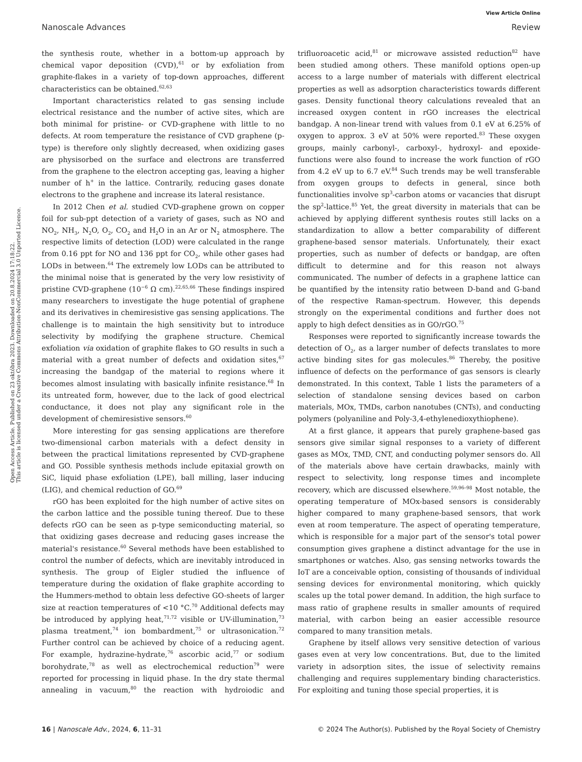View Article Online
Nanoscale Advances Review
Open Access Article. Published on 23 októbra 2023. Downloaded on 20.8.2024 17:18:22.
This article is licensed under a Creative Commons Attribution-NonCommercial 3.0 Unported Licence.
the synthesis route, whether in a bottom-up approach by chemical vapor deposition (CVD),<sup>61</sup> or by exfoliation from graphite-flakes in a variety of top-down approaches, different characteristics can be obtained.<sup>62,63</sup>
Important characteristics related to gas sensing include electrical resistance and the number of active sites, which are both minimal for pristine- or CVD-graphene with little to no defects. At room temperature the resistance of CVD graphene (p-type) is therefore only slightly decreased, when oxidizing gases are physisorbed on the surface and electrons are transferred from the graphene to the electron accepting gas, leaving a higher number of h<sup>+</sup> in the lattice. Contrarily, reducing gases donate electrons to the graphene and increase its lateral resistance.
In 2012 Chen et al. studied CVD-graphene grown on copper foil for sub-ppt detection of a variety of gases, such as NO and NO<sub>2</sub>, NH<sub>3</sub>, N<sub>2</sub>O, O<sub>2</sub>, CO<sub>2</sub> and H<sub>2</sub>O in an Ar or N<sub>2</sub> atmosphere. The respective limits of detection (LOD) were calculated in the range from 0.16 ppt for NO and 136 ppt for CO<sub>2</sub>, while other gases had LODs in between.<sup>64</sup> The extremely low LODs can be attributed to the minimal noise that is generated by the very low resistivity of pristine CVD-graphene (10<sup>−6</sup> Ω cm).<sup>22,65,66</sup> These findings inspired many researchers to investigate the huge potential of graphene and its derivatives in chemiresistive gas sensing applications. The challenge is to maintain the high sensitivity but to introduce selectivity by modifying the graphene structure. Chemical exfoliation via oxidation of graphite flakes to GO results in such a material with a great number of defects and oxidation sites,<sup>67</sup> increasing the bandgap of the material to regions where it becomes almost insulating with basically infinite resistance.<sup>68</sup> In its untreated form, however, due to the lack of good electrical conductance, it does not play any significant role in the development of chemiresistive sensors.<sup>60</sup>
More interesting for gas sensing applications are therefore two-dimensional carbon materials with a defect density in between the practical limitations represented by CVD-graphene and GO. Possible synthesis methods include epitaxial growth on SiC, liquid phase exfoliation (LPE), ball milling, laser inducing (LIG), and chemical reduction of GO.<sup>69</sup>
rGO has been exploited for the high number of active sites on the carbon lattice and the possible tuning thereof. Due to these defects rGO can be seen as p-type semiconducting material, so that oxidizing gases decrease and reducing gases increase the material's resistance.<sup>60</sup> Several methods have been established to control the number of defects, which are inevitably introduced in synthesis. The group of Eigler studied the influence of temperature during the oxidation of flake graphite according to the Hummers-method to obtain less defective GO-sheets of larger size at reaction temperatures of <10 °C.<sup>70</sup> Additional defects may be introduced by applying heat,<sup>71,72</sup> visible or UV-illumination,<sup>73</sup> plasma treatment,<sup>74</sup> ion bombardment,<sup>75</sup> or ultrasonication.<sup>72</sup> Further control can be achieved by choice of a reducing agent. For example, hydrazine-hydrate,<sup>76</sup> ascorbic acid,<sup>77</sup> or sodium borohydrate,<sup>78</sup> as well as electrochemical reduction<sup>79</sup> were reported for processing in liquid phase. In the dry state thermal annealing in vacuum,<sup>80</sup> the reaction with hydroiodic and trifluoroacetic acid,<sup>81</sup> or microwave assisted reduction<sup>82</sup> have been studied among others. These manifold options open-up access to a large number of materials with different electrical properties as well as adsorption characteristics towards different gases. Density functional theory calculations revealed that an increased oxygen content in rGO increases the electrical bandgap. A non-linear trend with values from 0.1 eV at 6.25% of oxygen to approx. 3 eV at 50% were reported.<sup>83</sup> These oxygen groups, mainly carbonyl-, carboxyl-, hydroxyl- and epoxide-functions were also found to increase the work function of rGO from 4.2 eV up to 6.7 eV.<sup>84</sup> Such trends may be well transferable from oxygen groups to defects in general, since both functionalities involve sp<sup>3</sup>-carbon atoms or vacancies that disrupt the sp<sup>2</sup>-lattice.<sup>85</sup> Yet, the great diversity in materials that can be achieved by applying different synthesis routes still lacks on a standardization to allow a better comparability of different graphene-based sensor materials. Unfortunately, their exact properties, such as number of defects or bandgap, are often difficult to determine and for this reason not always communicated. The number of defects in a graphene lattice can be quantified by the intensity ratio between D-band and G-band of the respective Raman-spectrum. However, this depends strongly on the experimental conditions and further does not apply to high defect densities as in GO/rGO.<sup>75</sup>
Responses were reported to significantly increase towards the detection of O<sub>2</sub>, as a larger number of defects translates to more active binding sites for gas molecules.<sup>86</sup> Thereby, the positive influence of defects on the performance of gas sensors is clearly demonstrated. In this context, Table 1 lists the parameters of a selection of standalone sensing devices based on carbon materials, MOx, TMDs, carbon nanotubes (CNTs), and conducting polymers (polyaniline and Poly-3,4-ethylenedioxythiophene).
At a first glance, it appears that purely graphene-based gas sensors give similar signal responses to a variety of different gases as MOx, TMD, CNT, and conducting polymer sensors do. All of the materials above have certain drawbacks, mainly with respect to selectivity, long response times and incomplete recovery, which are discussed elsewhere.<sup>59,96–98</sup> Most notable, the operating temperature of MOx-based sensors is considerably higher compared to many graphene-based sensors, that work even at room temperature. The aspect of operating temperature, which is responsible for a major part of the sensor's total power consumption gives graphene a distinct advantage for the use in smartphones or watches. Also, gas sensing networks towards the IoT are a conceivable option, consisting of thousands of individual sensing devices for environmental monitoring, which quickly scales up the total power demand. In addition, the high surface to mass ratio of graphene results in smaller amounts of required material, with carbon being an easier accessible resource compared to many transition metals.
Graphene by itself allows very sensitive detection of various gases even at very low concentrations. But, due to the limited variety in adsorption sites, the issue of selectivity remains challenging and requires supplementary binding characteristics. For exploiting and tuning those special properties, it is
16 | Nanoscale Adv., 2024, 6, 11–31 © 2024 The Author(s). Published by the Royal Society of Chemistry